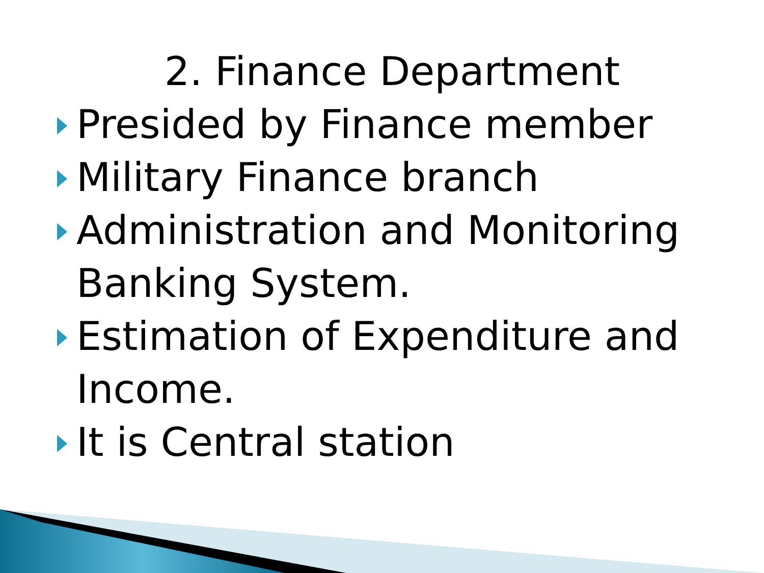2. Finance Department
Presided by Finance member
Military Finance branch
Administration and Monitoring Banking System.
Estimation of Expenditure and Income.
It is Central station